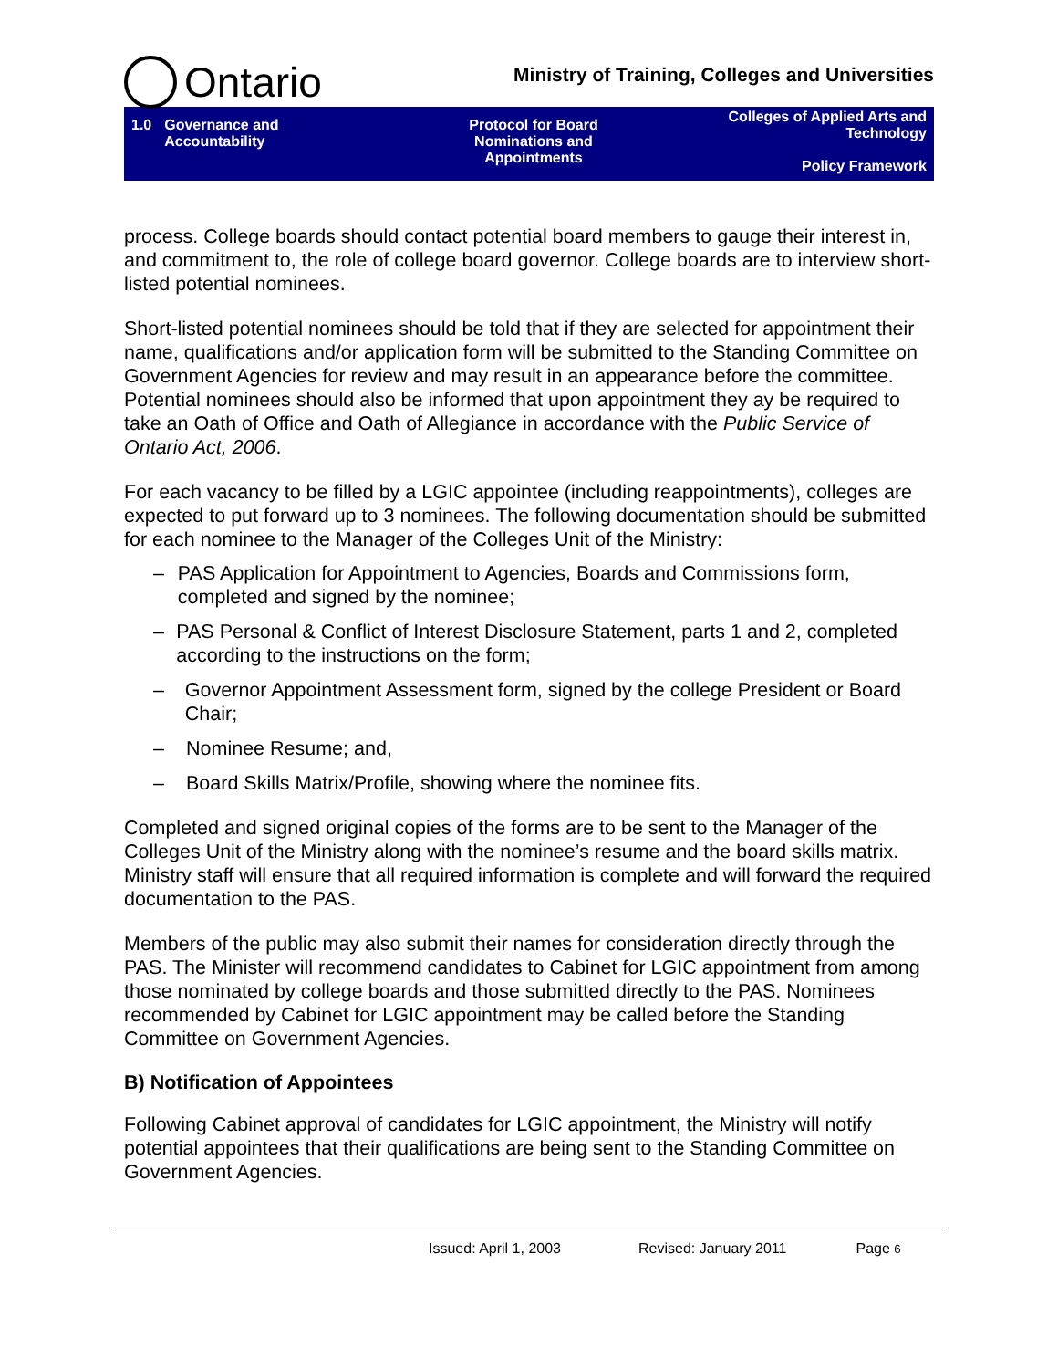Ontario
Ministry of Training, Colleges and Universities
1.0 Governance and
Accountability
Protocol for Board
Nominations and
Appointments
Colleges of Applied Arts and
Technology
Policy Framework
process. College boards should contact potential board members to gauge their interest in, and commitment to, the role of college board governor. College boards are to interview short-listed potential nominees.
Short-listed potential nominees should be told that if they are selected for appointment their name, qualifications and/or application form will be submitted to the Standing Committee on Government Agencies for review and may result in an appearance before the committee. Potential nominees should also be informed that upon appointment they ay be required to take an Oath of Office and Oath of Allegiance in accordance with the Public Service of Ontario Act, 2006.
For each vacancy to be filled by a LGIC appointee (including reappointments), colleges are expected to put forward up to 3 nominees. The following documentation should be submitted for each nominee to the Manager of the Colleges Unit of the Ministry:
– PAS Application for Appointment to Agencies, Boards and Commissions form, completed and signed by the nominee;
– PAS Personal & Conflict of Interest Disclosure Statement, parts 1 and 2, completed according to the instructions on the form;
– Governor Appointment Assessment form, signed by the college President or Board Chair;
– Nominee Resume; and,
– Board Skills Matrix/Profile, showing where the nominee fits.
Completed and signed original copies of the forms are to be sent to the Manager of the Colleges Unit of the Ministry along with the nominee’s resume and the board skills matrix. Ministry staff will ensure that all required information is complete and will forward the required documentation to the PAS.
Members of the public may also submit their names for consideration directly through the PAS. The Minister will recommend candidates to Cabinet for LGIC appointment from among those nominated by college boards and those submitted directly to the PAS. Nominees recommended by Cabinet for LGIC appointment may be called before the Standing Committee on Government Agencies.
B) Notification of Appointees
Following Cabinet approval of candidates for LGIC appointment, the Ministry will notify potential appointees that their qualifications are being sent to the Standing Committee on Government Agencies.
Issued: April 1, 2003 Revised: January 2011 Page 6